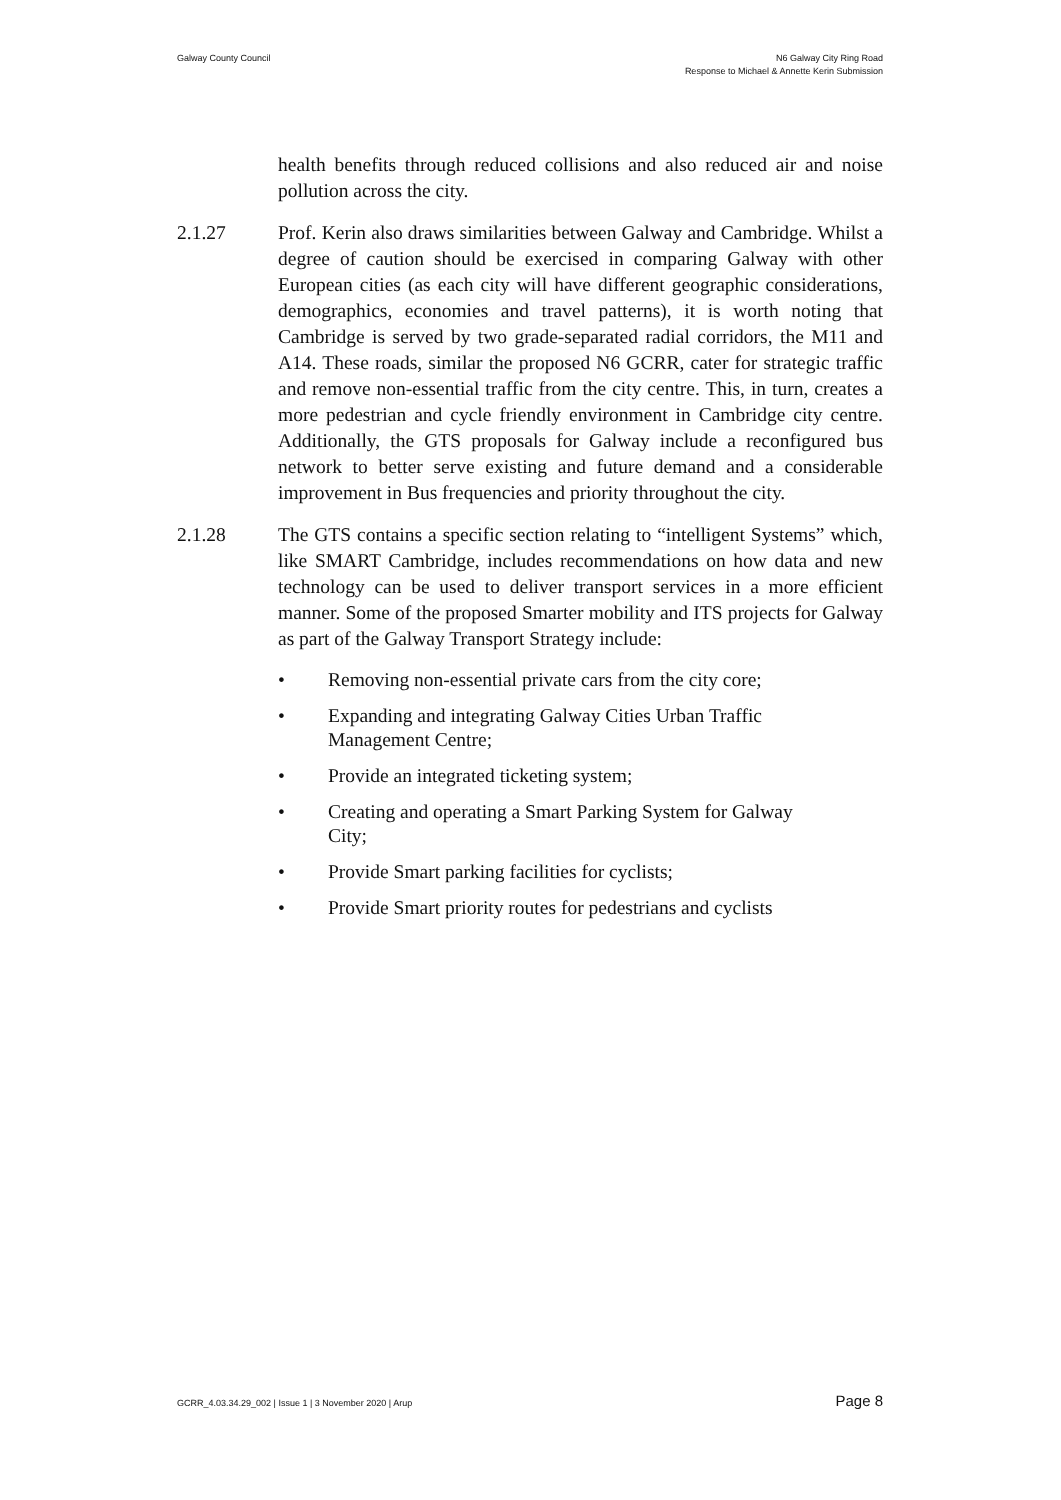Galway County Council N6 Galway City Ring Road
Response to Michael & Annette Kerin Submission
health benefits through reduced collisions and also reduced air and noise pollution across the city.
2.1.27 Prof. Kerin also draws similarities between Galway and Cambridge. Whilst a degree of caution should be exercised in comparing Galway with other European cities (as each city will have different geographic considerations, demographics, economies and travel patterns), it is worth noting that Cambridge is served by two grade-separated radial corridors, the M11 and A14. These roads, similar the proposed N6 GCRR, cater for strategic traffic and remove non-essential traffic from the city centre. This, in turn, creates a more pedestrian and cycle friendly environment in Cambridge city centre. Additionally, the GTS proposals for Galway include a reconfigured bus network to better serve existing and future demand and a considerable improvement in Bus frequencies and priority throughout the city.
2.1.28 The GTS contains a specific section relating to “intelligent Systems” which, like SMART Cambridge, includes recommendations on how data and new technology can be used to deliver transport services in a more efficient manner. Some of the proposed Smarter mobility and ITS projects for Galway as part of the Galway Transport Strategy include:
• Removing non-essential private cars from the city core;
• Expanding and integrating Galway Cities Urban Traffic
Management Centre;
• Provide an integrated ticketing system;
• Creating and operating a Smart Parking System for Galway
City;
• Provide Smart parking facilities for cyclists;
• Provide Smart priority routes for pedestrians and cyclists
GCRR_4.03.34.29_002 | Issue 1 | 3 November 2020 | Arup
Page 8